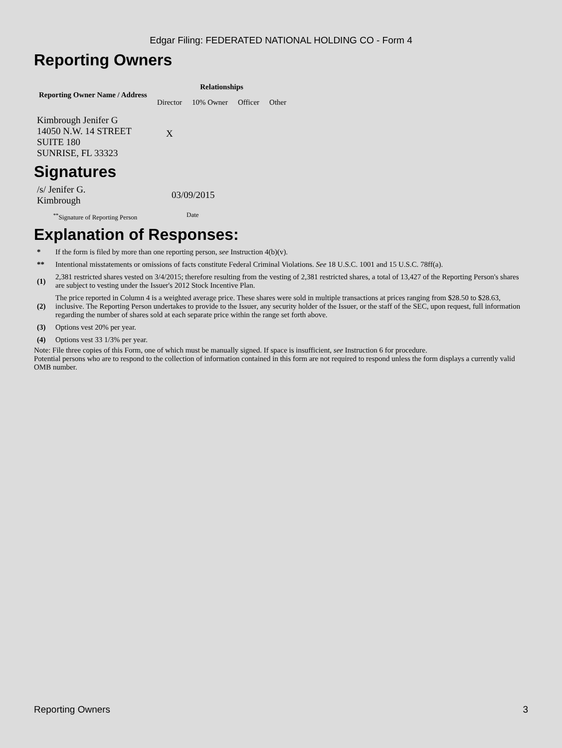Edgar Filing: FEDERATED NATIONAL HOLDING CO - Form 4
Reporting Owners
| Reporting Owner Name / Address | Relationships | | | |
| --- | --- | --- | --- | --- |
| | Director | 10% Owner | Officer | Other |
| Kimbrough Jenifer G 14050 N.W. 14 STREET SUITE 180 SUNRISE, FL 33323 | X | | | |
Signatures
| /s/ Jenifer G. Kimbrough | 03/09/2015 |
| <sup>**</sup> Signature of Reporting Person | Date |
Explanation of Responses:
| * | If the form is filed by more than one reporting person, see Instruction 4(b)(v). |
| ** | Intentional misstatements or omissions of facts constitute Federal Criminal Violations. See 18 U.S.C. 1001 and 15 U.S.C. 78ff(a). |
| (1) | 2,381 restricted shares vested on 3/4/2015; therefore resulting from the vesting of 2,381 restricted shares, a total of 13,427 of the Reporting Person's shares are subject to vesting under the Issuer's 2012 Stock Incentive Plan. |
| (2) | The price reported in Column 4 is a weighted average price. These shares were sold in multiple transactions at prices ranging from $28.50 to $28.63, inclusive. The Reporting Person undertakes to provide to the Issuer, any security holder of the Issuer, or the staff of the SEC, upon request, full information regarding the number of shares sold at each separate price within the range set forth above. |
| (3) | Options vest 20% per year. |
| (4) | Options vest 33 1/3% per year. |
Note: File three copies of this Form, one of which must be manually signed. If space is insufficient, see Instruction 6 for procedure.
Potential persons who are to respond to the collection of information contained in this form are not required to respond unless the form displays a currently valid OMB number.
Reporting Owners 3